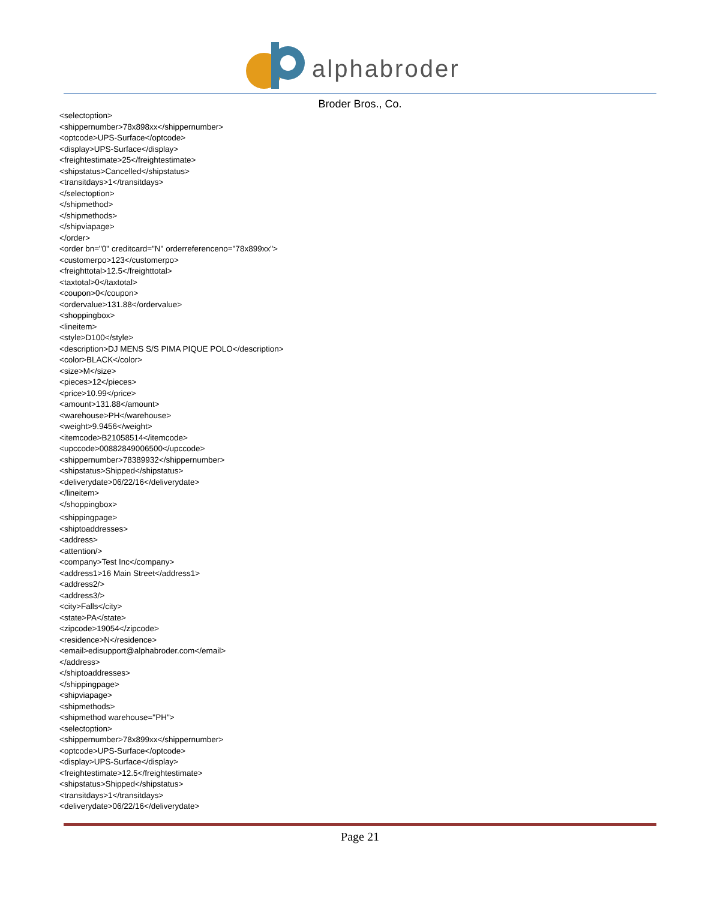alphabroder
Broder Bros., Co.
<selectoption>
<shippernumber>78x898xx</shippernumber>
<optcode>UPS-Surface</optcode>
<display>UPS-Surface</display>
<freightestimate>25</freightestimate>
<shipstatus>Cancelled</shipstatus>
<transitdays>1</transitdays>
</selectoption>
</shipmethod>
</shipmethods>
</shipviapage>
</order>
<order bn="0" creditcard="N" orderreferenceno="78x899xx">
<customerpo>123</customerpo>
<freighttotal>12.5</freighttotal>
<taxtotal>0</taxtotal>
<coupon>0</coupon>
<ordervalue>131.88</ordervalue>
<shoppingbox>
<lineitem>
<style>D100</style>
<description>DJ MENS S/S PIMA PIQUE POLO</description>
<color>BLACK</color>
<size>M</size>
<pieces>12</pieces>
<price>10.99</price>
<amount>131.88</amount>
<warehouse>PH</warehouse>
<weight>9.9456</weight>
<itemcode>B21058514</itemcode>
<upccode>00882849006500</upccode>
<shippernumber>78389932</shippernumber>
<shipstatus>Shipped</shipstatus>
<deliverydate>06/22/16</deliverydate>
</lineitem>
</shoppingbox>
<shippingpage>
<shiptoaddresses>
<address>
<attention/>
<company>Test Inc</company>
<address1>16 Main Street</address1>
<address2/>
<address3/>
<city>Falls</city>
<state>PA</state>
<zipcode>19054</zipcode>
<residence>N</residence>
<email>edisupport@alphabroder.com</email>
</address>
</shiptoaddresses>
</shippingpage>
<shipviapage>
<shipmethods>
<shipmethod warehouse="PH">
<selectoption>
<shippernumber>78x899xx</shippernumber>
<optcode>UPS-Surface</optcode>
<display>UPS-Surface</display>
<freightestimate>12.5</freightestimate>
<shipstatus>Shipped</shipstatus>
<transitdays>1</transitdays>
<deliverydate>06/22/16</deliverydate>
Page 21